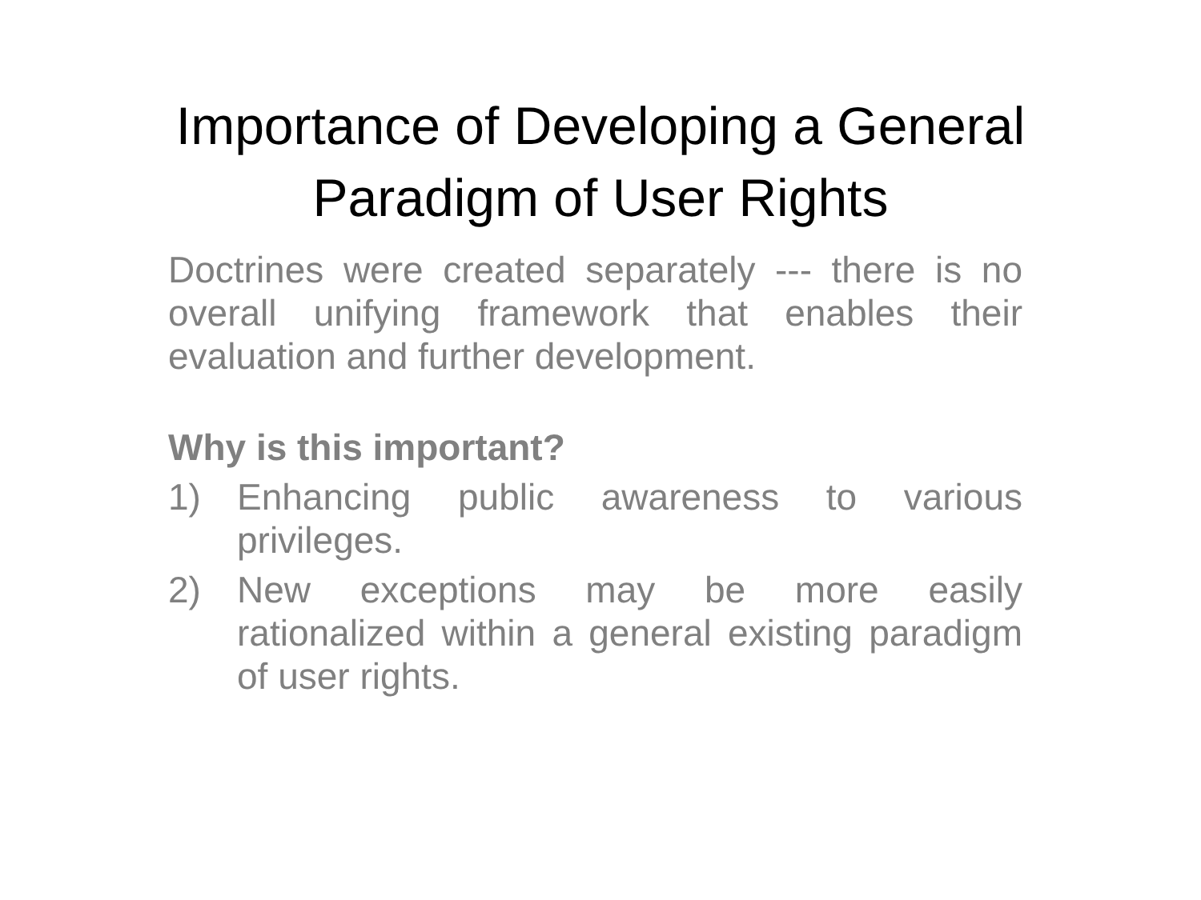Importance of Developing a General
Paradigm of User Rights
Doctrines were created separately --- there is no overall unifying framework that enables their evaluation and further development.
Why is this important?
1) Enhancing public awareness to various privileges.
2) New exceptions may be more easily rationalized within a general existing paradigm of user rights.